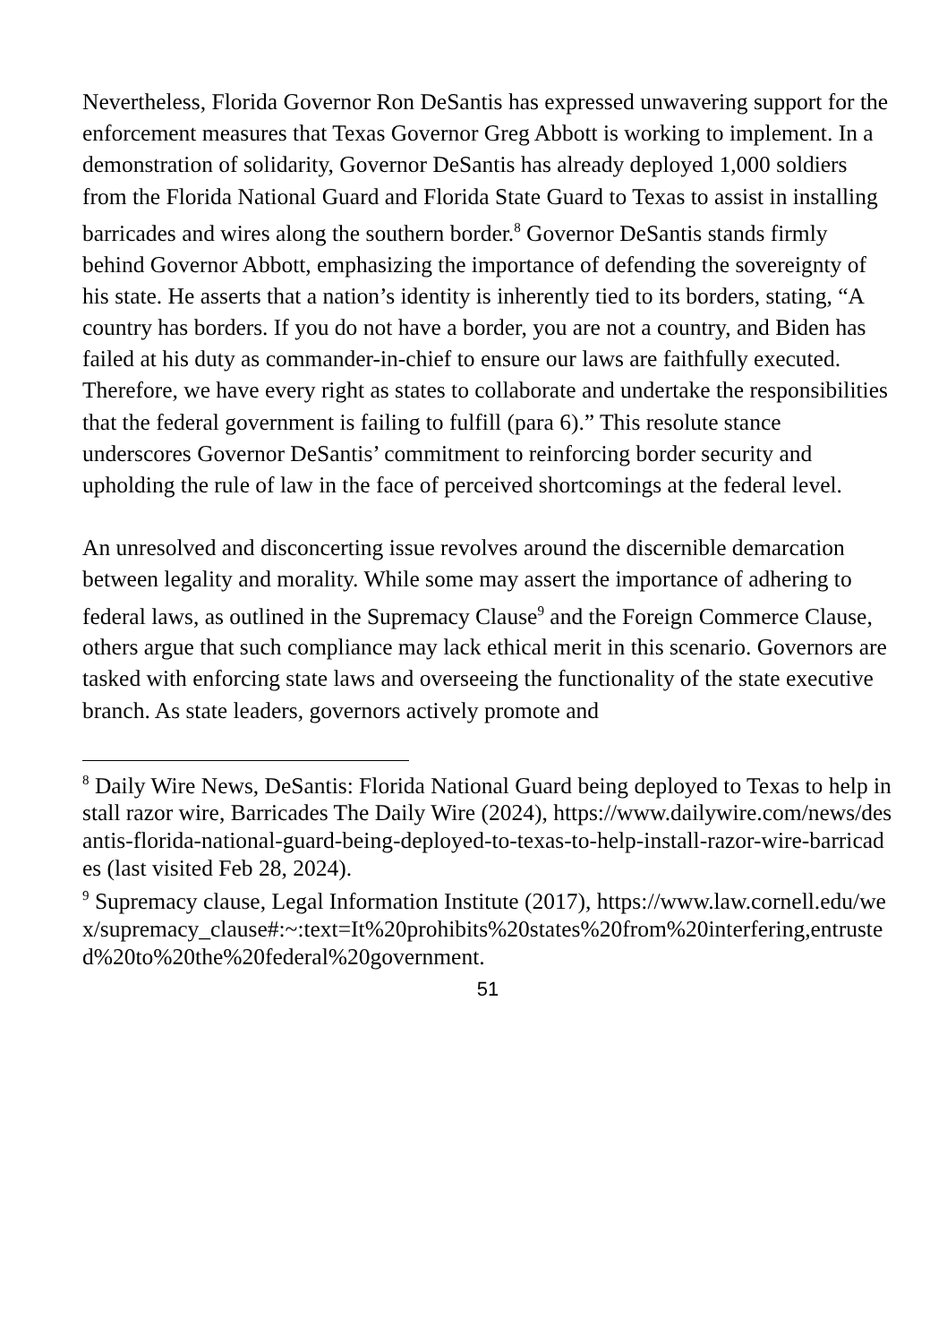Nevertheless, Florida Governor Ron DeSantis has expressed unwavering support for the enforcement measures that Texas Governor Greg Abbott is working to implement. In a demonstration of solidarity, Governor DeSantis has already deployed 1,000 soldiers from the Florida National Guard and Florida State Guard to Texas to assist in installing barricades and wires along the southern border.<sup>8</sup> Governor DeSantis stands firmly behind Governor Abbott, emphasizing the importance of defending the sovereignty of his state. He asserts that a nation’s identity is inherently tied to its borders, stating, “A country has borders. If you do not have a border, you are not a country, and Biden has failed at his duty as commander-in-chief to ensure our laws are faithfully executed. Therefore, we have every right as states to collaborate and undertake the responsibilities that the federal government is failing to fulfill (para 6).” This resolute stance underscores Governor DeSantis’ commitment to reinforcing border security and upholding the rule of law in the face of perceived shortcomings at the federal level.
An unresolved and disconcerting issue revolves around the discernible demarcation between legality and morality. While some may assert the importance of adhering to federal laws, as outlined in the Supremacy Clause<sup>9</sup> and the Foreign Commerce Clause, others argue that such compliance may lack ethical merit in this scenario. Governors are tasked with enforcing state laws and overseeing the functionality of the state executive branch. As state leaders, governors actively promote and
<sup>8</sup> Daily Wire News, DeSantis: Florida National Guard being deployed to Texas to help install razor wire, Barricades The Daily Wire (2024), https://www.dailywire.com/news/desantis-florida-national-guard-being-deployed-to-texas-to-help-install-razor-wire-barricades (last visited Feb 28, 2024).
<sup>9</sup> Supremacy clause, Legal Information Institute (2017), https://www.law.cornell.edu/wex/supremacy_clause#:~:text=It%20prohibits%20states%20from%20interfering,entrusted%20to%20the%20federal%20government.
51